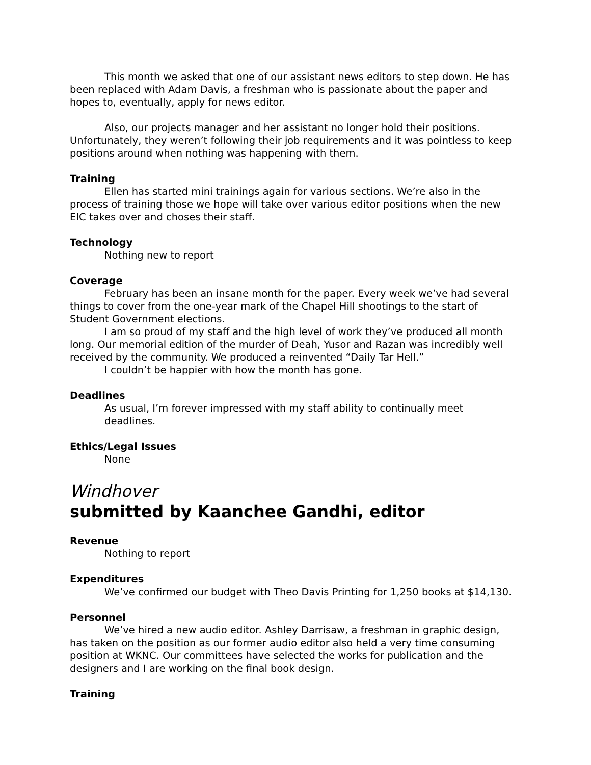This month we asked that one of our assistant news editors to step down. He has been replaced with Adam Davis, a freshman who is passionate about the paper and hopes to, eventually, apply for news editor.
Also, our projects manager and her assistant no longer hold their positions. Unfortunately, they weren’t following their job requirements and it was pointless to keep positions around when nothing was happening with them.
Training
Ellen has started mini trainings again for various sections. We’re also in the process of training those we hope will take over various editor positions when the new EIC takes over and choses their staff.
Technology
Nothing new to report
Coverage
February has been an insane month for the paper. Every week we’ve had several things to cover from the one-year mark of the Chapel Hill shootings to the start of Student Government elections.
I am so proud of my staff and the high level of work they’ve produced all month long. Our memorial edition of the murder of Deah, Yusor and Razan was incredibly well received by the community. We produced a reinvented “Daily Tar Hell.”
I couldn’t be happier with how the month has gone.
Deadlines
As usual, I’m forever impressed with my staff ability to continually meet deadlines.
Ethics/Legal Issues
None
Windhover
submitted by Kaanchee Gandhi, editor
Revenue
Nothing to report
Expenditures
We’ve confirmed our budget with Theo Davis Printing for 1,250 books at $14,130.
Personnel
We’ve hired a new audio editor. Ashley Darrisaw, a freshman in graphic design, has taken on the position as our former audio editor also held a very time consuming position at WKNC. Our committees have selected the works for publication and the designers and I are working on the final book design.
Training